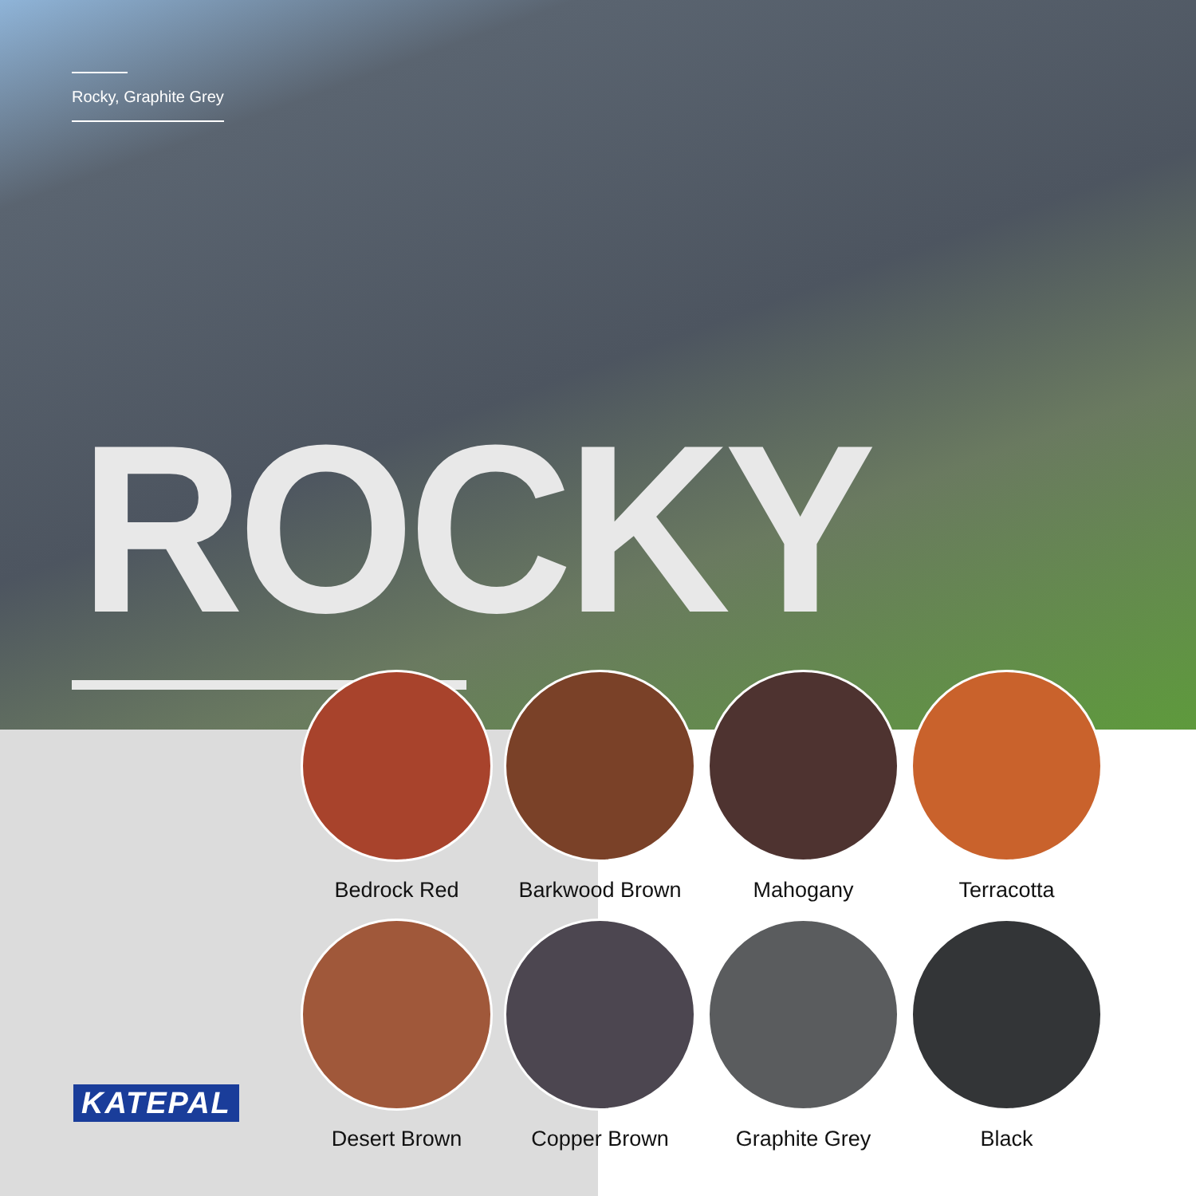Rocky, Graphite Grey
ROCKY
Bedrock Red
Barkwood Brown
Mahogany
Terracotta
Desert Brown
Copper Brown
Graphite Grey
Black
KATEPAL